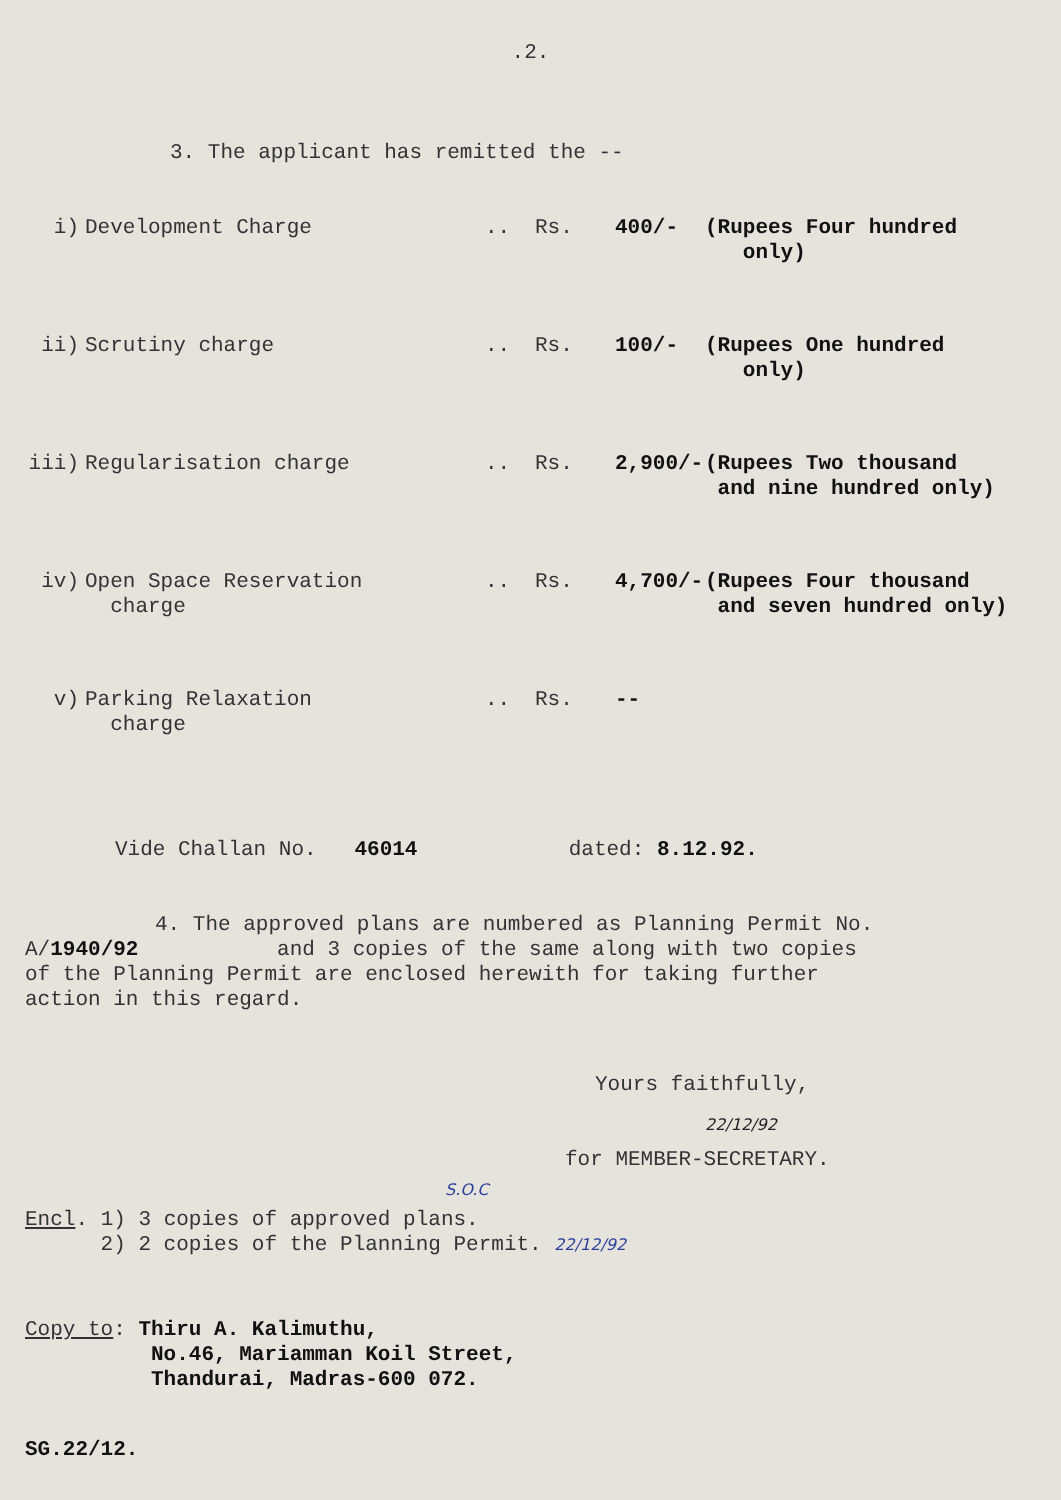.2.
3. The applicant has remitted the --
i)
Development Charge
..
Rs.
400/-
(Rupees Four hundred
only)
ii)
Scrutiny charge
..
Rs.
100/-
(Rupees One hundred
only)
iii)
Regularisation charge
..
Rs.
2,900/-
(Rupees Two thousand
and nine hundred only)
iv)
Open Space Reservation
charge
..
Rs.
4,700/-
(Rupees Four thousand
and seven hundred only)
v)
Parking Relaxation
charge
..
Rs.
--
Vide Challan No. 46014 dated: 8.12.92.
4. The approved plans are numbered as Planning Permit No. A/1940/92 and 3 copies of the same along with two copies of the Planning Permit are enclosed herewith for taking further action in this regard.
Yours faithfully,
22/12/92
for MEMBER-SECRETARY.
S.O.C
Encl. 1) 3 copies of approved plans.
2) 2 copies of the Planning Permit. 22/12/92
Copy to: Thiru A. Kalimuthu,
No.46, Mariamman Koil Street,
Thandurai, Madras-600 072.
SG.22/12.